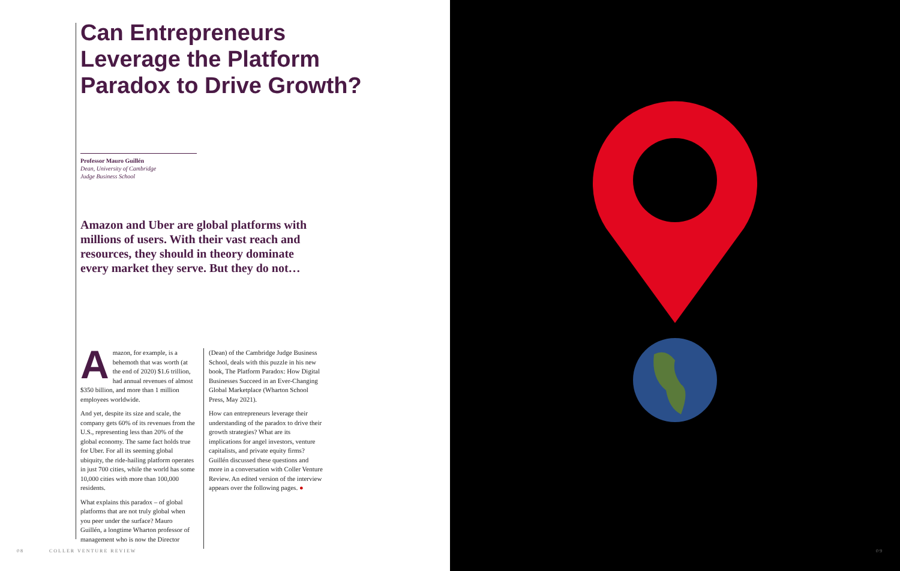Can Entrepreneurs Leverage the Platform Paradox to Drive Growth?
Professor Mauro Guillén
Dean, University of Cambridge
Judge Business School
Amazon and Uber are global platforms with millions of users. With their vast reach and resources, they should in theory dominate every market they serve. But they do not…
Amazon, for example, is a behemoth that was worth (at the end of 2020) $1.6 trillion, had annual revenues of almost $350 billion, and more than 1 million employees worldwide.
And yet, despite its size and scale, the company gets 60% of its revenues from the U.S., representing less than 20% of the global economy. The same fact holds true for Uber. For all its seeming global ubiquity, the ride-hailing platform operates in just 700 cities, while the world has some 10,000 cities with more than 100,000 residents.
What explains this paradox – of global platforms that are not truly global when you peer under the surface? Mauro Guillén, a longtime Wharton professor of management who is now the Director
(Dean) of the Cambridge Judge Business School, deals with this puzzle in his new book, The Platform Paradox: How Digital Businesses Succeed in an Ever-Changing Global Marketplace (Wharton School Press, May 2021).
How can entrepreneurs leverage their understanding of the paradox to drive their growth strategies? What are its implications for angel investors, venture capitalists, and private equity firms? Guillén discussed these questions and more in a conversation with Coller Venture Review. An edited version of the interview appears over the following pages. ●
08 COLLER VENTURE REVIEW
09